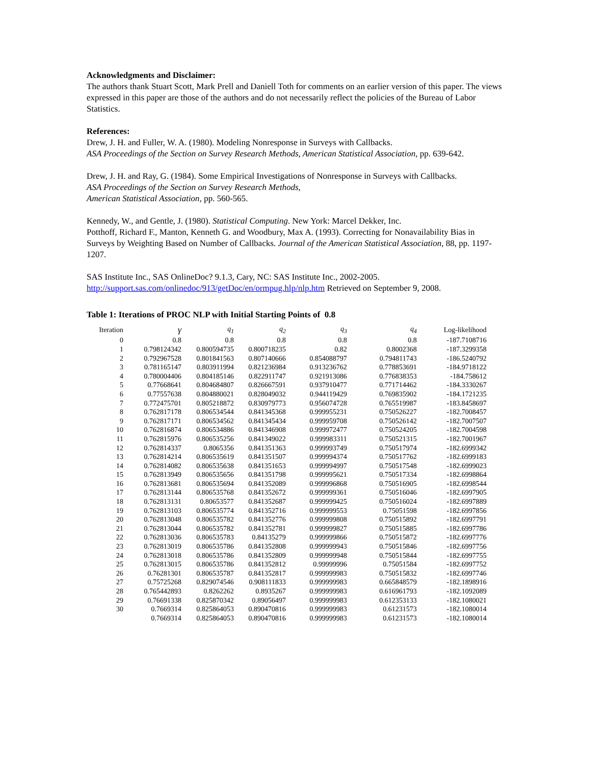Acknowledgments and Disclaimer:
The authors thank Stuart Scott, Mark Prell and Daniell Toth for comments on an earlier version of this paper. The views expressed in this paper are those of the authors and do not necessarily reflect the policies of the Bureau of Labor Statistics.
References:
Drew, J. H. and Fuller, W. A. (1980). Modeling Nonresponse in Surveys with Callbacks.
ASA Proceedings of the Section on Survey Research Methods, American Statistical Association, pp. 639-642.
Drew, J. H. and Ray, G. (1984). Some Empirical Investigations of Nonresponse in Surveys with Callbacks.
ASA Proceedings of the Section on Survey Research Methods,
American Statistical Association, pp. 560-565.
Kennedy, W., and Gentle, J. (1980). Statistical Computing. New York: Marcel Dekker, Inc.
Potthoff, Richard F., Manton, Kenneth G. and Woodbury, Max A. (1993). Correcting for Nonavailability Bias in Surveys by Weighting Based on Number of Callbacks. Journal of the American Statistical Association, 88, pp. 1197-1207.
SAS Institute Inc., SAS OnlineDoc? 9.1.3, Cary, NC: SAS Institute Inc., 2002-2005.
http://support.sas.com/onlinedoc/913/getDoc/en/ormpug.hlp/nlp.htm Retrieved on September 9, 2008.
Table 1: Iterations of PROC NLP with Initial Starting Points of 0.8
| Iteration | γ | q<sub>1</sub> | q<sub>2</sub> | q<sub>3</sub> | q<sub>4</sub> | Log-likelihood |
| --- | --- | --- | --- | --- | --- | --- |
| 0 | 0.8 | 0.8 | 0.8 | 0.8 | 0.8 | -187.7108716 |
| 1 | 0.798124342 | 0.800594735 | 0.800718235 | 0.82 | 0.8002368 | -187.3299358 |
| 2 | 0.792967528 | 0.801841563 | 0.807140666 | 0.854088797 | 0.794811743 | -186.5240792 |
| 3 | 0.781165147 | 0.803911994 | 0.821236984 | 0.913236762 | 0.778853691 | -184.9718122 |
| 4 | 0.780004406 | 0.804185146 | 0.822911747 | 0.921913086 | 0.776838353 | -184.758612 |
| 5 | 0.77668641 | 0.804684807 | 0.826667591 | 0.937910477 | 0.771714462 | -184.3330267 |
| 6 | 0.77557638 | 0.804880021 | 0.828049032 | 0.944119429 | 0.769835902 | -184.1721235 |
| 7 | 0.772475701 | 0.805218872 | 0.830979773 | 0.956074728 | 0.765519987 | -183.8458697 |
| 8 | 0.762817178 | 0.806534544 | 0.841345368 | 0.999955231 | 0.750526227 | -182.7008457 |
| 9 | 0.762817171 | 0.806534562 | 0.841345434 | 0.999959708 | 0.750526142 | -182.7007507 |
| 10 | 0.762816874 | 0.806534886 | 0.841346908 | 0.999972477 | 0.750524205 | -182.7004598 |
| 11 | 0.762815976 | 0.806535256 | 0.841349022 | 0.999983311 | 0.750521315 | -182.7001967 |
| 12 | 0.762814337 | 0.8065356 | 0.841351363 | 0.999993749 | 0.750517974 | -182.6999342 |
| 13 | 0.762814214 | 0.806535619 | 0.841351507 | 0.999994374 | 0.750517762 | -182.6999183 |
| 14 | 0.762814082 | 0.806535638 | 0.841351653 | 0.999994997 | 0.750517548 | -182.6999023 |
| 15 | 0.762813949 | 0.806535656 | 0.841351798 | 0.999995621 | 0.750517334 | -182.6998864 |
| 16 | 0.762813681 | 0.806535694 | 0.841352089 | 0.999996868 | 0.750516905 | -182.6998544 |
| 17 | 0.762813144 | 0.806535768 | 0.841352672 | 0.999999361 | 0.750516046 | -182.6997905 |
| 18 | 0.762813131 | 0.80653577 | 0.841352687 | 0.999999425 | 0.750516024 | -182.6997889 |
| 19 | 0.762813103 | 0.806535774 | 0.841352716 | 0.999999553 | 0.75051598 | -182.6997856 |
| 20 | 0.762813048 | 0.806535782 | 0.841352776 | 0.999999808 | 0.750515892 | -182.6997791 |
| 21 | 0.762813044 | 0.806535782 | 0.841352781 | 0.999999827 | 0.750515885 | -182.6997786 |
| 22 | 0.762813036 | 0.806535783 | 0.84135279 | 0.999999866 | 0.750515872 | -182.6997776 |
| 23 | 0.762813019 | 0.806535786 | 0.841352808 | 0.999999943 | 0.750515846 | -182.6997756 |
| 24 | 0.762813018 | 0.806535786 | 0.841352809 | 0.999999948 | 0.750515844 | -182.6997755 |
| 25 | 0.762813015 | 0.806535786 | 0.841352812 | 0.99999996 | 0.75051584 | -182.6997752 |
| 26 | 0.76281301 | 0.806535787 | 0.841352817 | 0.999999983 | 0.750515832 | -182.6997746 |
| 27 | 0.75725268 | 0.829074546 | 0.908111833 | 0.999999983 | 0.665848579 | -182.1898916 |
| 28 | 0.765442893 | 0.8262262 | 0.8935267 | 0.999999983 | 0.616961793 | -182.1092089 |
| 29 | 0.76691338 | 0.825870342 | 0.89056497 | 0.999999983 | 0.612353133 | -182.1080021 |
| 30 | 0.7669314 | 0.825864053 | 0.890470816 | 0.999999983 | 0.61231573 | -182.1080014 |
| | 0.7669314 | 0.825864053 | 0.890470816 | 0.999999983 | 0.61231573 | -182.1080014 |